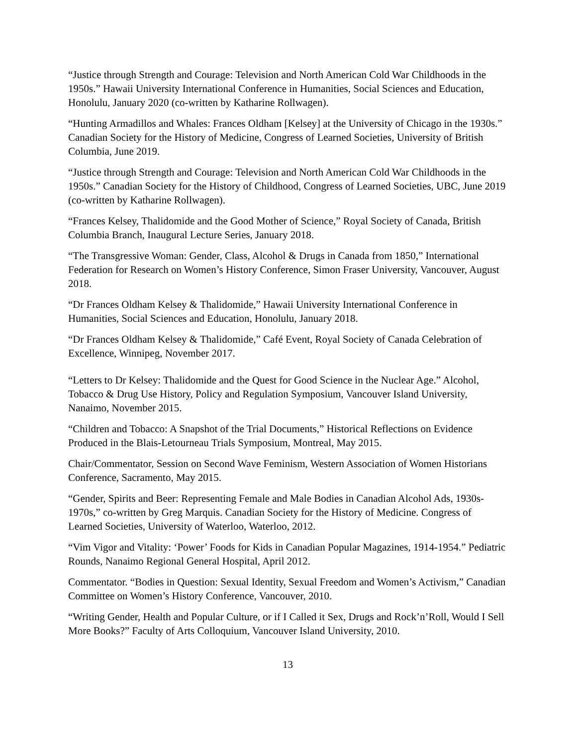“Justice through Strength and Courage: Television and North American Cold War Childhoods in the 1950s.” Hawaii University International Conference in Humanities, Social Sciences and Education, Honolulu, January 2020 (co-written by Katharine Rollwagen).
“Hunting Armadillos and Whales: Frances Oldham [Kelsey] at the University of Chicago in the 1930s.” Canadian Society for the History of Medicine, Congress of Learned Societies, University of British Columbia, June 2019.
“Justice through Strength and Courage: Television and North American Cold War Childhoods in the 1950s.” Canadian Society for the History of Childhood, Congress of Learned Societies, UBC, June 2019 (co-written by Katharine Rollwagen).
“Frances Kelsey, Thalidomide and the Good Mother of Science,” Royal Society of Canada, British Columbia Branch, Inaugural Lecture Series, January 2018.
“The Transgressive Woman: Gender, Class, Alcohol & Drugs in Canada from 1850,” International Federation for Research on Women’s History Conference, Simon Fraser University, Vancouver, August 2018.
“Dr Frances Oldham Kelsey & Thalidomide,” Hawaii University International Conference in Humanities, Social Sciences and Education, Honolulu, January 2018.
“Dr Frances Oldham Kelsey & Thalidomide,” Café Event, Royal Society of Canada Celebration of Excellence, Winnipeg, November 2017.
“Letters to Dr Kelsey: Thalidomide and the Quest for Good Science in the Nuclear Age.” Alcohol, Tobacco & Drug Use History, Policy and Regulation Symposium, Vancouver Island University, Nanaimo, November 2015.
“Children and Tobacco: A Snapshot of the Trial Documents,” Historical Reflections on Evidence Produced in the Blais-Letourneau Trials Symposium, Montreal, May 2015.
Chair/Commentator, Session on Second Wave Feminism, Western Association of Women Historians Conference, Sacramento, May 2015.
“Gender, Spirits and Beer: Representing Female and Male Bodies in Canadian Alcohol Ads, 1930s-1970s,” co-written by Greg Marquis. Canadian Society for the History of Medicine. Congress of Learned Societies, University of Waterloo, Waterloo, 2012.
“Vim Vigor and Vitality: ‘Power’ Foods for Kids in Canadian Popular Magazines, 1914-1954.” Pediatric Rounds, Nanaimo Regional General Hospital, April 2012.
Commentator. “Bodies in Question: Sexual Identity, Sexual Freedom and Women’s Activism,” Canadian Committee on Women’s History Conference, Vancouver, 2010.
“Writing Gender, Health and Popular Culture, or if I Called it Sex, Drugs and Rock’n’Roll, Would I Sell More Books?” Faculty of Arts Colloquium, Vancouver Island University, 2010.
13